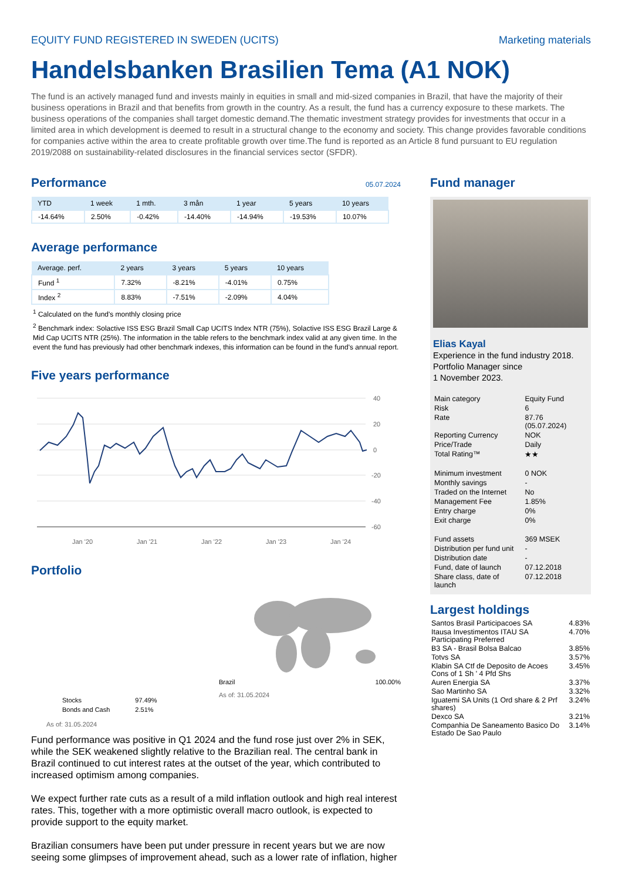EQUITY FUND REGISTERED IN SWEDEN (UCITS) Marketing materials
Handelsbanken Brasilien Tema (A1 NOK)
The fund is an actively managed fund and invests mainly in equities in small and mid-sized companies in Brazil, that have the majority of their business operations in Brazil and that benefits from growth in the country. As a result, the fund has a currency exposure to these markets. The business operations of the companies shall target domestic demand.The thematic investment strategy provides for investments that occur in a limited area in which development is deemed to result in a structural change to the economy and society. This change provides favorable conditions for companies active within the area to create profitable growth over time.The fund is reported as an Article 8 fund pursuant to EU regulation 2019/2088 on sustainability-related disclosures in the financial services sector (SFDR).
Performance
05.07.2024
| YTD | 1 week | 1 mth. | 3 mån | 1 year | 5 years | 10 years |
| --- | --- | --- | --- | --- | --- | --- |
| -14.64% | 2.50% | -0.42% | -14.40% | -14.94% | -19.53% | 10.07% |
Average performance
| Average. perf. | 2 years | 3 years | 5 years | 10 years |
| --- | --- | --- | --- | --- |
| Fund <sup>1</sup> | 7.32% | -8.21% | -4.01% | 0.75% |
| Index <sup>2</sup> | 8.83% | -7.51% | -2.09% | 4.04% |
<sup>1</sup> Calculated on the fund's monthly closing price
<sup>2</sup> Benchmark index: Solactive ISS ESG Brazil Small Cap UCITS Index NTR (75%), Solactive ISS ESG Brazil Large & Mid Cap UCITS NTR (25%). The information in the table refers to the benchmark index valid at any given time. In the event the fund has previously had other benchmark indexes, this information can be found in the fund's annual report.
Five years performance
40
20
0
-20
-40
-60
Jan '20
Jan '21
Jan '22
Jan '23
Jan '24
Portfolio
| Stocks | 97.49% |
| Bonds and Cash | 2.51% |
As of: 31.05.2024
Brazil 100.00%
As of: 31.05.2024
Fund performance was positive in Q1 2024 and the fund rose just over 2% in SEK, while the SEK weakened slightly relative to the Brazilian real. The central bank in Brazil continued to cut interest rates at the outset of the year, which contributed to increased optimism among companies.
We expect further rate cuts as a result of a mild inflation outlook and high real interest rates. This, together with a more optimistic overall macro outlook, is expected to provide support to the equity market.
Brazilian consumers have been put under pressure in recent years but we are now seeing some glimpses of improvement ahead, such as a lower rate of inflation, higher
Fund manager
Elias Kayal
Experience in the fund industry 2018.
Portfolio Manager since
1 November 2023.
| Main category | Equity Fund |
| Risk | 6 |
| Rate | 87.76 (05.07.2024) |
| Reporting Currency | NOK |
| Price/Trade | Daily |
| Total Rating™ | ★★ |
| Minimum investment | 0 NOK |
| Monthly savings | - |
| Traded on the Internet | No |
| Management Fee | 1.85% |
| Entry charge | 0% |
| Exit charge | 0% |
| Fund assets | 369 MSEK |
| Distribution per fund unit | - |
| Distribution date | - |
| Fund, date of launch | 07.12.2018 |
| Share class, date of launch | 07.12.2018 |
Largest holdings
| Santos Brasil Participacoes SA | 4.83% |
| Itausa Investimentos ITAU SA Participating Preferred | 4.70% |
| B3 SA - Brasil Bolsa Balcao | 3.85% |
| Totvs SA | 3.57% |
| Klabin SA Ctf de Deposito de Acoes Cons of 1 Sh ' 4 Pfd Shs | 3.45% |
| Auren Energia SA | 3.37% |
| Sao Martinho SA | 3.32% |
| Iguatemi SA Units (1 Ord share & 2 Prf shares) | 3.24% |
| Dexco SA | 3.21% |
| Companhia De Saneamento Basico Do Estado De Sao Paulo | 3.14% |